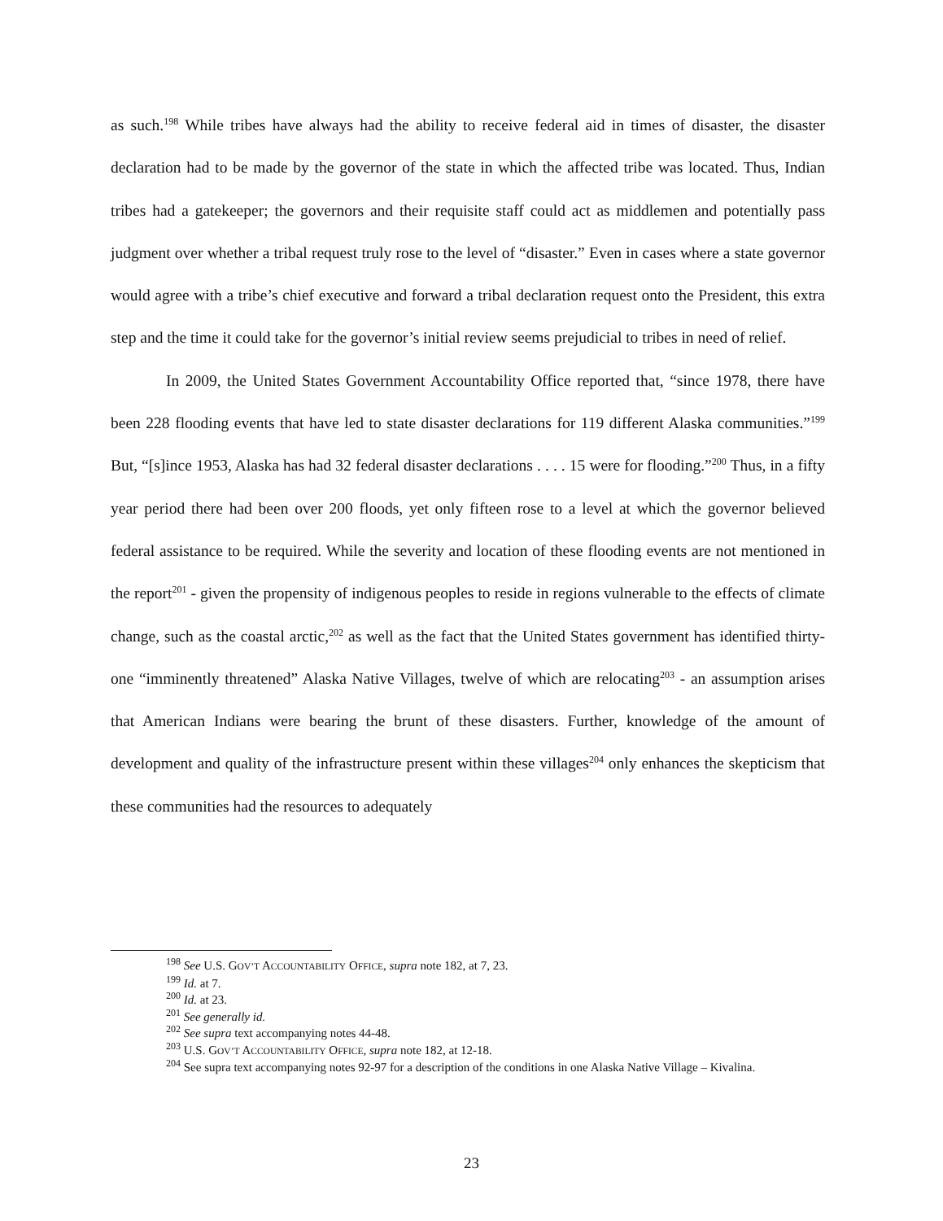as such.<sup>198</sup> While tribes have always had the ability to receive federal aid in times of disaster, the disaster declaration had to be made by the governor of the state in which the affected tribe was located. Thus, Indian tribes had a gatekeeper; the governors and their requisite staff could act as middlemen and potentially pass judgment over whether a tribal request truly rose to the level of “disaster.” Even in cases where a state governor would agree with a tribe’s chief executive and forward a tribal declaration request onto the President, this extra step and the time it could take for the governor’s initial review seems prejudicial to tribes in need of relief.
In 2009, the United States Government Accountability Office reported that, “since 1978, there have been 228 flooding events that have led to state disaster declarations for 119 different Alaska communities.”<sup>199</sup> But, “[s]ince 1953, Alaska has had 32 federal disaster declarations . . . . 15 were for flooding.”<sup>200</sup> Thus, in a fifty year period there had been over 200 floods, yet only fifteen rose to a level at which the governor believed federal assistance to be required. While the severity and location of these flooding events are not mentioned in the report<sup>201</sup> - given the propensity of indigenous peoples to reside in regions vulnerable to the effects of climate change, such as the coastal arctic,<sup>202</sup> as well as the fact that the United States government has identified thirty-one “imminently threatened” Alaska Native Villages, twelve of which are relocating<sup>203</sup> - an assumption arises that American Indians were bearing the brunt of these disasters. Further, knowledge of the amount of development and quality of the infrastructure present within these villages<sup>204</sup> only enhances the skepticism that these communities had the resources to adequately
<sup>198</sup> See U.S. GOV’T ACCOUNTABILITY OFFICE, supra note 182, at 7, 23.
<sup>199</sup> Id. at 7.
<sup>200</sup> Id. at 23.
<sup>201</sup> See generally id.
<sup>202</sup> See supra text accompanying notes 44-48.
<sup>203</sup> U.S. GOV’T ACCOUNTABILITY OFFICE, supra note 182, at 12-18.
<sup>204</sup> See supra text accompanying notes 92-97 for a description of the conditions in one Alaska Native Village – Kivalina.
23